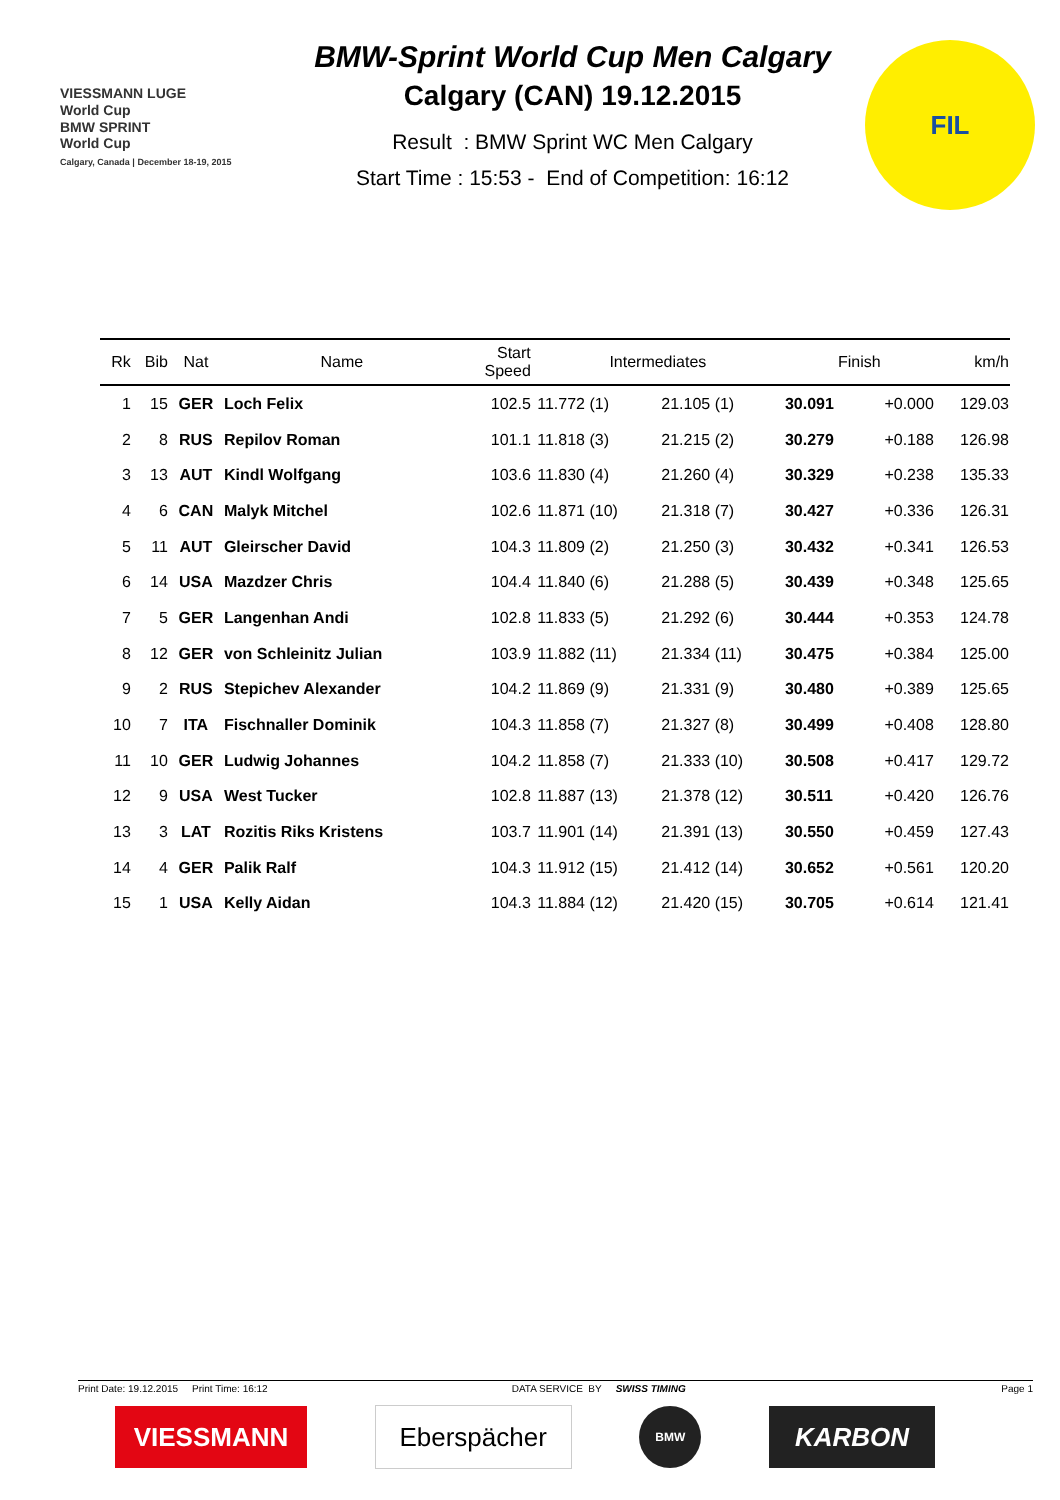VIESSMANN LUGE
World Cup
BMW SPRINT
World Cup
Calgary, Canada | December 18-19, 2015
BMW-Sprint World Cup Men Calgary
Calgary (CAN) 19.12.2015
Result : BMW Sprint WC Men Calgary
Start Time : 15:53 - End of Competition: 16:12
FIL
| Rk | Bib | Nat | Name | Start Speed | Intermediates | | Finish | | km/h |
| --- | --- | --- | --- | --- | --- | --- | --- | --- | --- |
| 1 | 15 | GER | Loch Felix | 102.5 | 11.772 (1) | 21.105 (1) | 30.091 | +0.000 | 129.03 |
| 2 | 8 | RUS | Repilov Roman | 101.1 | 11.818 (3) | 21.215 (2) | 30.279 | +0.188 | 126.98 |
| 3 | 13 | AUT | Kindl Wolfgang | 103.6 | 11.830 (4) | 21.260 (4) | 30.329 | +0.238 | 135.33 |
| 4 | 6 | CAN | Malyk Mitchel | 102.6 | 11.871 (10) | 21.318 (7) | 30.427 | +0.336 | 126.31 |
| 5 | 11 | AUT | Gleirscher David | 104.3 | 11.809 (2) | 21.250 (3) | 30.432 | +0.341 | 126.53 |
| 6 | 14 | USA | Mazdzer Chris | 104.4 | 11.840 (6) | 21.288 (5) | 30.439 | +0.348 | 125.65 |
| 7 | 5 | GER | Langenhan Andi | 102.8 | 11.833 (5) | 21.292 (6) | 30.444 | +0.353 | 124.78 |
| 8 | 12 | GER | von Schleinitz Julian | 103.9 | 11.882 (11) | 21.334 (11) | 30.475 | +0.384 | 125.00 |
| 9 | 2 | RUS | Stepichev Alexander | 104.2 | 11.869 (9) | 21.331 (9) | 30.480 | +0.389 | 125.65 |
| 10 | 7 | ITA | Fischnaller Dominik | 104.3 | 11.858 (7) | 21.327 (8) | 30.499 | +0.408 | 128.80 |
| 11 | 10 | GER | Ludwig Johannes | 104.2 | 11.858 (7) | 21.333 (10) | 30.508 | +0.417 | 129.72 |
| 12 | 9 | USA | West Tucker | 102.8 | 11.887 (13) | 21.378 (12) | 30.511 | +0.420 | 126.76 |
| 13 | 3 | LAT | Rozitis Riks Kristens | 103.7 | 11.901 (14) | 21.391 (13) | 30.550 | +0.459 | 127.43 |
| 14 | 4 | GER | Palik Ralf | 104.3 | 11.912 (15) | 21.412 (14) | 30.652 | +0.561 | 120.20 |
| 15 | 1 | USA | Kelly Aidan | 104.3 | 11.884 (12) | 21.420 (15) | 30.705 | +0.614 | 121.41 |
Print Date: 19.12.2015 Print Time: 16:12 DATA SERVICE BY SWISS TIMING Page 1
VIESSMANN Eberspächer
BMW
KARBON